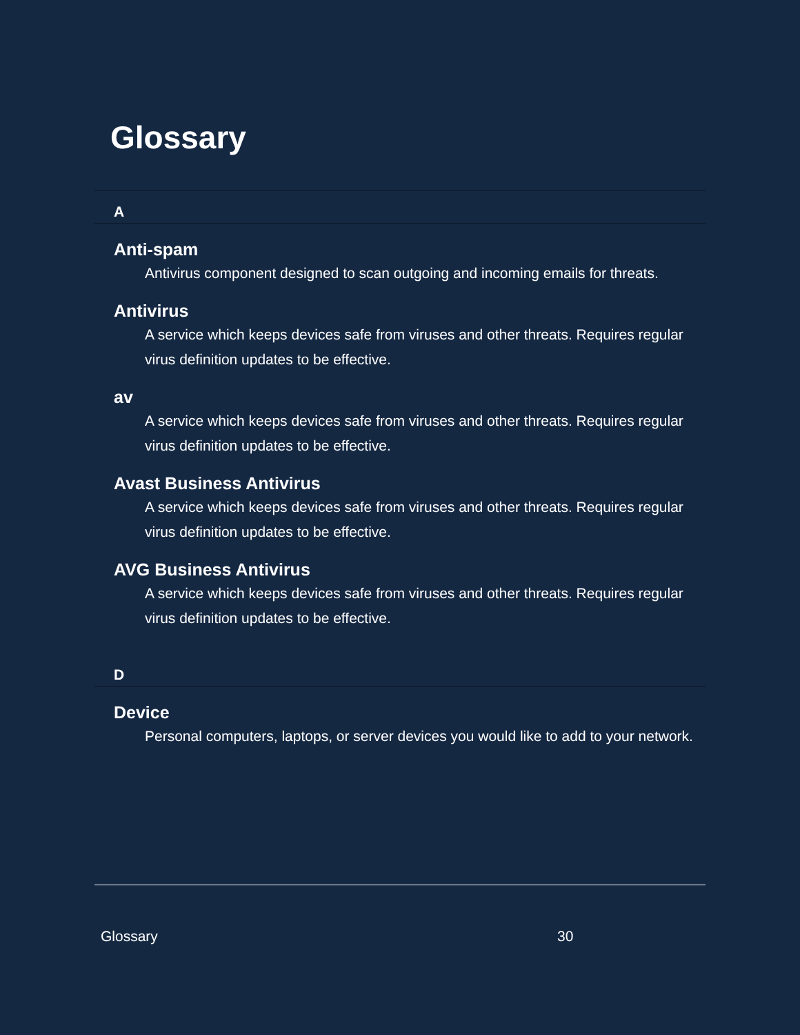Glossary
A
Anti-spam
Antivirus component designed to scan outgoing and incoming emails for threats.
Antivirus
A service which keeps devices safe from viruses and other threats. Requires regular virus definition updates to be effective.
av
A service which keeps devices safe from viruses and other threats. Requires regular virus definition updates to be effective.
Avast Business Antivirus
A service which keeps devices safe from viruses and other threats. Requires regular virus definition updates to be effective.
AVG Business Antivirus
A service which keeps devices safe from viruses and other threats. Requires regular virus definition updates to be effective.
D
Device
Personal computers, laptops, or server devices you would like to add to your network.
Glossary 30